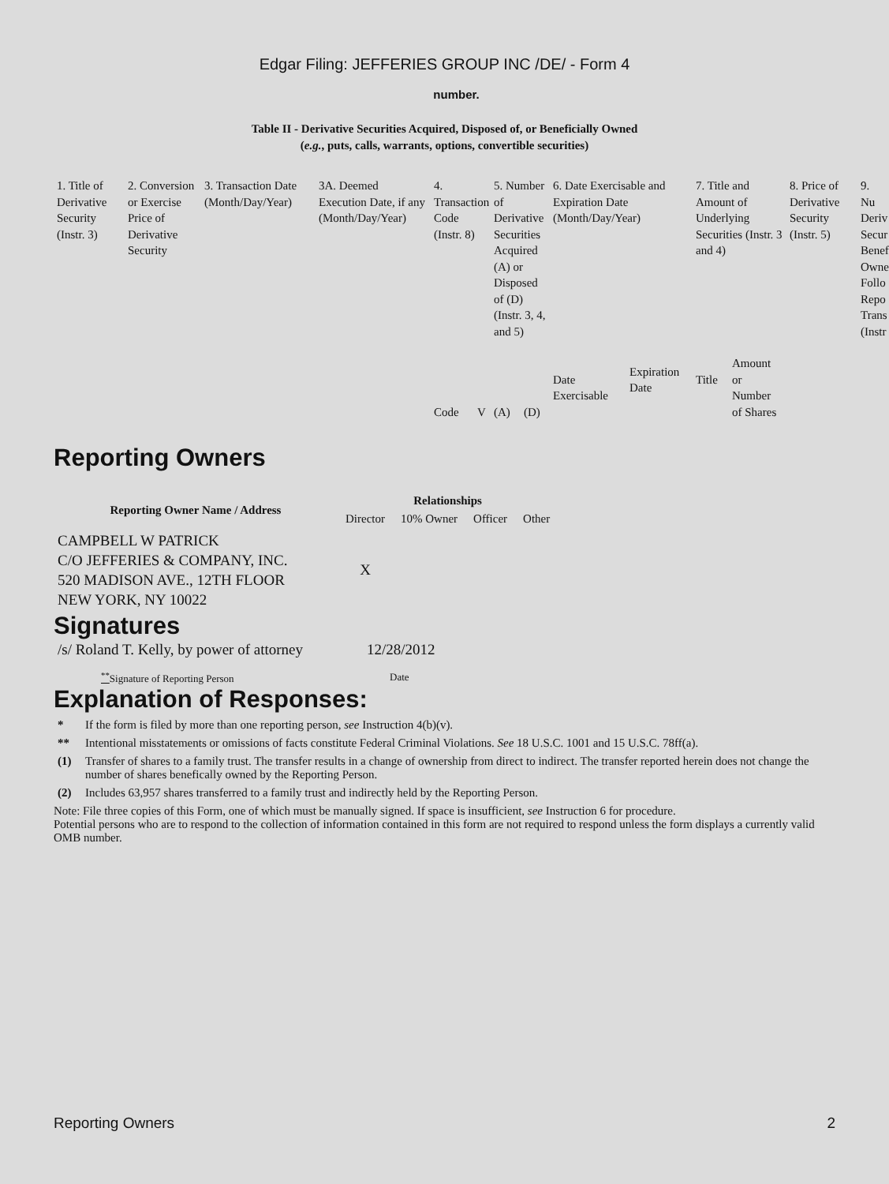Edgar Filing: JEFFERIES GROUP INC /DE/ - Form 4
number.
Table II - Derivative Securities Acquired, Disposed of, or Beneficially Owned
(e.g., puts, calls, warrants, options, convertible securities)
| 1. Title of Derivative Security (Instr. 3) | 2. Conversion or Exercise Price of Derivative Security | 3. Transaction Date (Month/Day/Year) | 3A. Deemed Execution Date, if any (Month/Day/Year) | 4. Transaction Code (Instr. 8) | | 5. Number of Derivative Securities Acquired (A) or Disposed of (D) (Instr. 3, 4, and 5) | | 6. Date Exercisable and Expiration Date (Month/Day/Year) | | 7. Title and Amount of Underlying Securities (Instr. 3 and 4) | | 8. Price of Derivative Security (Instr. 5) | 9. Nu Deriv Secur Benef Owne Follo Repo Trans (Instr |
| | | | | Code | V | (A) | (D) | Date Exercisable | Expiration Date | Title | Amount or Number of Shares | | |
Reporting Owners
| Reporting Owner Name / Address | Relationships | | | |
| --- | --- | --- | --- | --- |
| | Director | 10% Owner | Officer | Other |
| CAMPBELL W PATRICK C/O JEFFERIES & COMPANY, INC. 520 MADISON AVE., 12TH FLOOR NEW YORK, NY 10022 | X | | | |
Signatures
| /s/ Roland T. Kelly, by power of attorney | 12/28/2012 |
| <sup>**</sup> Signature of Reporting Person | Date |
Explanation of Responses:
* If the form is filed by more than one reporting person, see Instruction 4(b)(v).
** Intentional misstatements or omissions of facts constitute Federal Criminal Violations. See 18 U.S.C. 1001 and 15 U.S.C. 78ff(a).
(1) Transfer of shares to a family trust. The transfer results in a change of ownership from direct to indirect. The transfer reported herein does not change the number of shares benefically owned by the Reporting Person.
(2) Includes 63,957 shares transferred to a family trust and indirectly held by the Reporting Person.
Note: File three copies of this Form, one of which must be manually signed. If space is insufficient, see Instruction 6 for procedure.
Potential persons who are to respond to the collection of information contained in this form are not required to respond unless the form displays a currently valid OMB number.
Reporting Owners 2